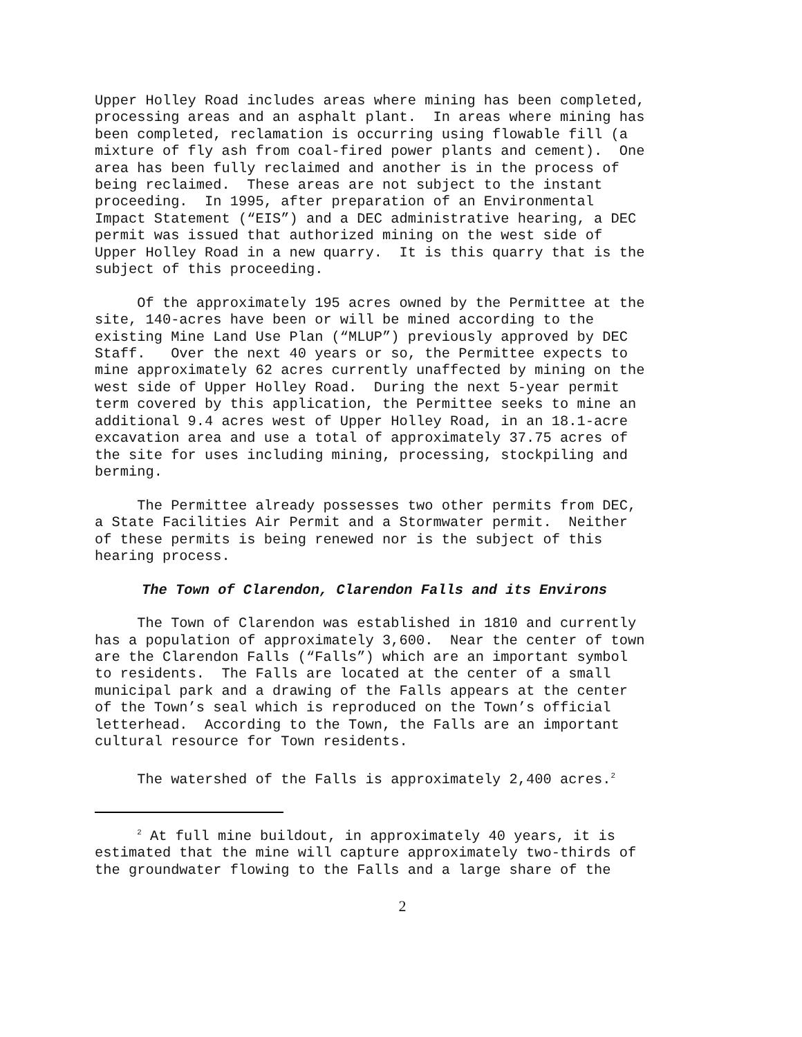Upper Holley Road includes areas where mining has been completed, processing areas and an asphalt plant. In areas where mining has been completed, reclamation is occurring using flowable fill (a mixture of fly ash from coal-fired power plants and cement). One area has been fully reclaimed and another is in the process of being reclaimed. These areas are not subject to the instant proceeding. In 1995, after preparation of an Environmental Impact Statement (“EIS”) and a DEC administrative hearing, a DEC permit was issued that authorized mining on the west side of Upper Holley Road in a new quarry. It is this quarry that is the subject of this proceeding.
Of the approximately 195 acres owned by the Permittee at the site, 140-acres have been or will be mined according to the existing Mine Land Use Plan (“MLUP”) previously approved by DEC Staff. Over the next 40 years or so, the Permittee expects to mine approximately 62 acres currently unaffected by mining on the west side of Upper Holley Road. During the next 5-year permit term covered by this application, the Permittee seeks to mine an additional 9.4 acres west of Upper Holley Road, in an 18.1-acre excavation area and use a total of approximately 37.75 acres of the site for uses including mining, processing, stockpiling and berming.
The Permittee already possesses two other permits from DEC, a State Facilities Air Permit and a Stormwater permit. Neither of these permits is being renewed nor is the subject of this hearing process.
The Town of Clarendon, Clarendon Falls and its Environs
The Town of Clarendon was established in 1810 and currently has a population of approximately 3,600. Near the center of town are the Clarendon Falls (“Falls”) which are an important symbol to residents. The Falls are located at the center of a small municipal park and a drawing of the Falls appears at the center of the Town’s seal which is reproduced on the Town’s official letterhead. According to the Town, the Falls are an important cultural resource for Town residents.
The watershed of the Falls is approximately 2,400 acres.<sup>2</sup>
<sup>2</sup> At full mine buildout, in approximately 40 years, it is estimated that the mine will capture approximately two-thirds of the groundwater flowing to the Falls and a large share of the
2